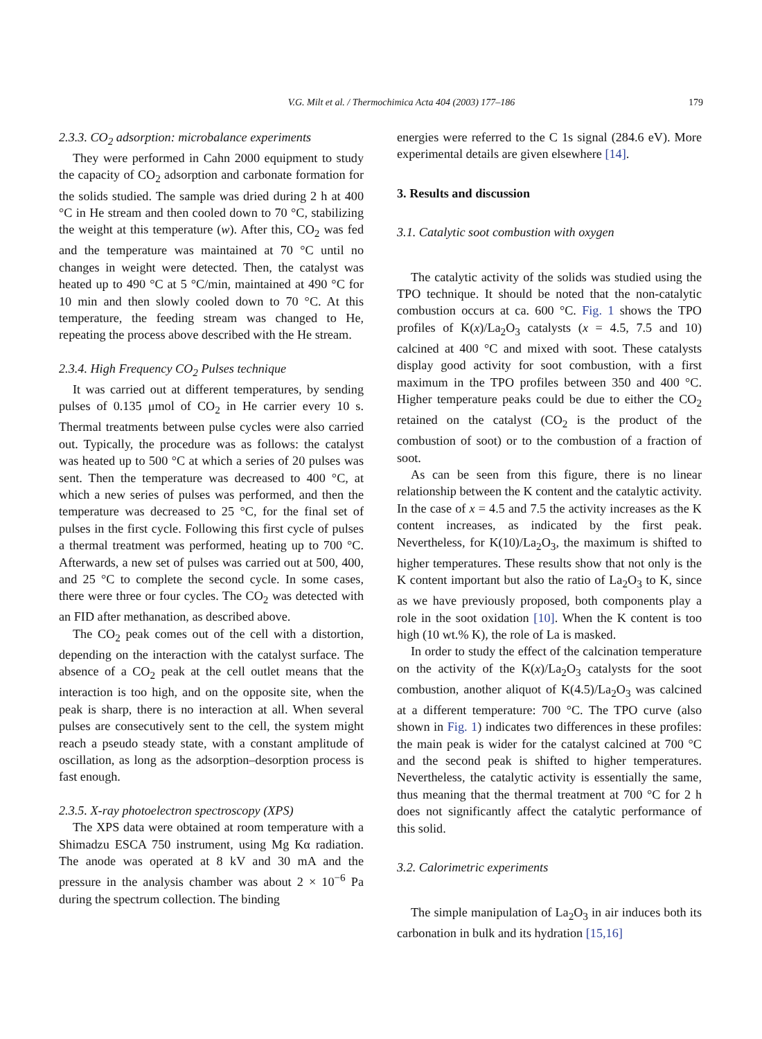V.G. Milt et al. / Thermochimica Acta 404 (2003) 177–186 179
2.3.3. CO<sub>2</sub> adsorption: microbalance experiments
They were performed in Cahn 2000 equipment to study the capacity of CO<sub>2</sub> adsorption and carbonate formation for the solids studied. The sample was dried during 2 h at 400 °C in He stream and then cooled down to 70 °C, stabilizing the weight at this temperature (w). After this, CO<sub>2</sub> was fed and the temperature was maintained at 70 °C until no changes in weight were detected. Then, the catalyst was heated up to 490 °C at 5 °C/min, maintained at 490 °C for 10 min and then slowly cooled down to 70 °C. At this temperature, the feeding stream was changed to He, repeating the process above described with the He stream.
2.3.4. High Frequency CO<sub>2</sub> Pulses technique
It was carried out at different temperatures, by sending pulses of 0.135 μmol of CO<sub>2</sub> in He carrier every 10 s. Thermal treatments between pulse cycles were also carried out. Typically, the procedure was as follows: the catalyst was heated up to 500 °C at which a series of 20 pulses was sent. Then the temperature was decreased to 400 °C, at which a new series of pulses was performed, and then the temperature was decreased to 25 °C, for the final set of pulses in the first cycle. Following this first cycle of pulses a thermal treatment was performed, heating up to 700 °C. Afterwards, a new set of pulses was carried out at 500, 400, and 25 °C to complete the second cycle. In some cases, there were three or four cycles. The CO<sub>2</sub> was detected with an FID after methanation, as described above.
The CO<sub>2</sub> peak comes out of the cell with a distortion, depending on the interaction with the catalyst surface. The absence of a CO<sub>2</sub> peak at the cell outlet means that the interaction is too high, and on the opposite site, when the peak is sharp, there is no interaction at all. When several pulses are consecutively sent to the cell, the system might reach a pseudo steady state, with a constant amplitude of oscillation, as long as the adsorption–desorption process is fast enough.
2.3.5. X-ray photoelectron spectroscopy (XPS)
The XPS data were obtained at room temperature with a Shimadzu ESCA 750 instrument, using Mg Kα radiation. The anode was operated at 8 kV and 30 mA and the pressure in the analysis chamber was about 2 × 10<sup>−6</sup> Pa during the spectrum collection. The binding
energies were referred to the C 1s signal (284.6 eV). More experimental details are given elsewhere [14].
3. Results and discussion
3.1. Catalytic soot combustion with oxygen
The catalytic activity of the solids was studied using the TPO technique. It should be noted that the non-catalytic combustion occurs at ca. 600 °C. Fig. 1 shows the TPO profiles of K(x)/La<sub>2</sub>O<sub>3</sub> catalysts (x = 4.5, 7.5 and 10) calcined at 400 °C and mixed with soot. These catalysts display good activity for soot combustion, with a first maximum in the TPO profiles between 350 and 400 °C. Higher temperature peaks could be due to either the CO<sub>2</sub> retained on the catalyst (CO<sub>2</sub> is the product of the combustion of soot) or to the combustion of a fraction of soot.
As can be seen from this figure, there is no linear relationship between the K content and the catalytic activity. In the case of x = 4.5 and 7.5 the activity increases as the K content increases, as indicated by the first peak. Nevertheless, for K(10)/La<sub>2</sub>O<sub>3</sub>, the maximum is shifted to higher temperatures. These results show that not only is the K content important but also the ratio of La<sub>2</sub>O<sub>3</sub> to K, since as we have previously proposed, both components play a role in the soot oxidation [10]. When the K content is too high (10 wt.% K), the role of La is masked.
In order to study the effect of the calcination temperature on the activity of the K(x)/La<sub>2</sub>O<sub>3</sub> catalysts for the soot combustion, another aliquot of K(4.5)/La<sub>2</sub>O<sub>3</sub> was calcined at a different temperature: 700 °C. The TPO curve (also shown in Fig. 1) indicates two differences in these profiles: the main peak is wider for the catalyst calcined at 700 °C and the second peak is shifted to higher temperatures. Nevertheless, the catalytic activity is essentially the same, thus meaning that the thermal treatment at 700 °C for 2 h does not significantly affect the catalytic performance of this solid.
3.2. Calorimetric experiments
The simple manipulation of La<sub>2</sub>O<sub>3</sub> in air induces both its carbonation in bulk and its hydration [15,16]